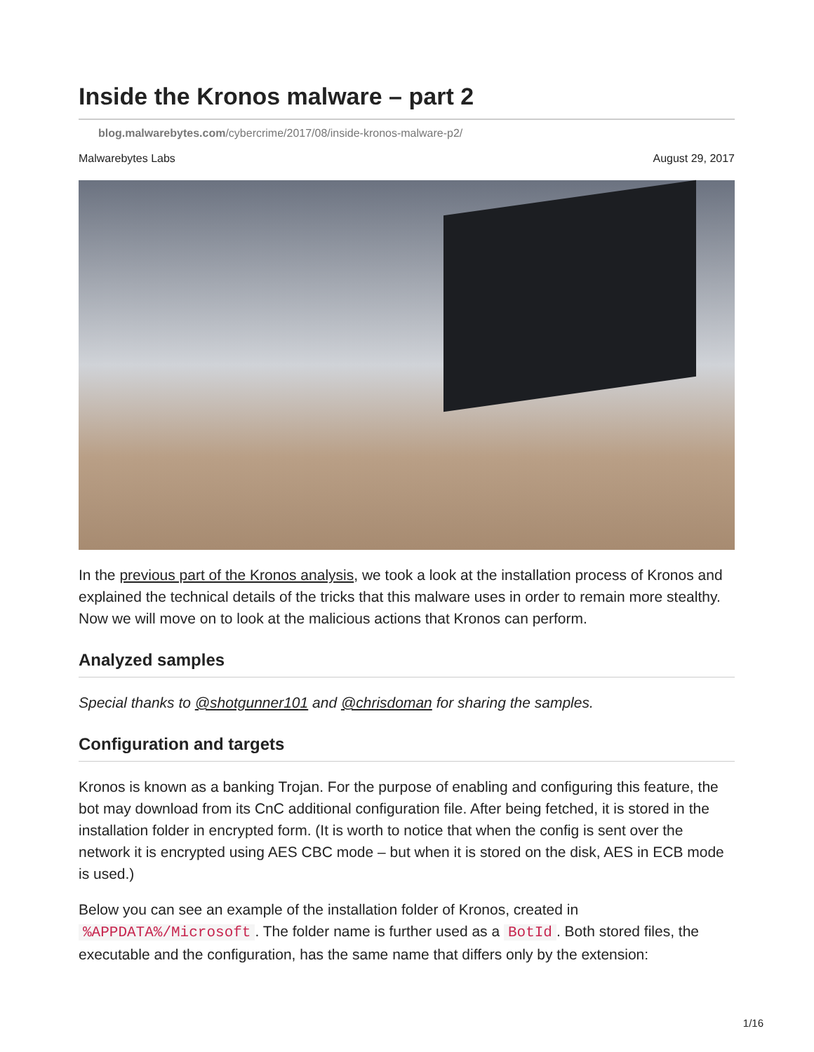Inside the Kronos malware – part 2
blog.malwarebytes.com/cybercrime/2017/08/inside-kronos-malware-p2/
Malwarebytes Labs August 29, 2017
In the previous part of the Kronos analysis, we took a look at the installation process of Kronos and explained the technical details of the tricks that this malware uses in order to remain more stealthy. Now we will move on to look at the malicious actions that Kronos can perform.
Analyzed samples
Special thanks to @shotgunner101 and @chrisdoman for sharing the samples.
Configuration and targets
Kronos is known as a banking Trojan. For the purpose of enabling and configuring this feature, the bot may download from its CnC additional configuration file. After being fetched, it is stored in the installation folder in encrypted form. (It is worth to notice that when the config is sent over the network it is encrypted using AES CBC mode – but when it is stored on the disk, AES in ECB mode is used.)
Below you can see an example of the installation folder of Kronos, created in %APPDATA%/Microsoft. The folder name is further used as a BotId. Both stored files, the executable and the configuration, has the same name that differs only by the extension:
1/16